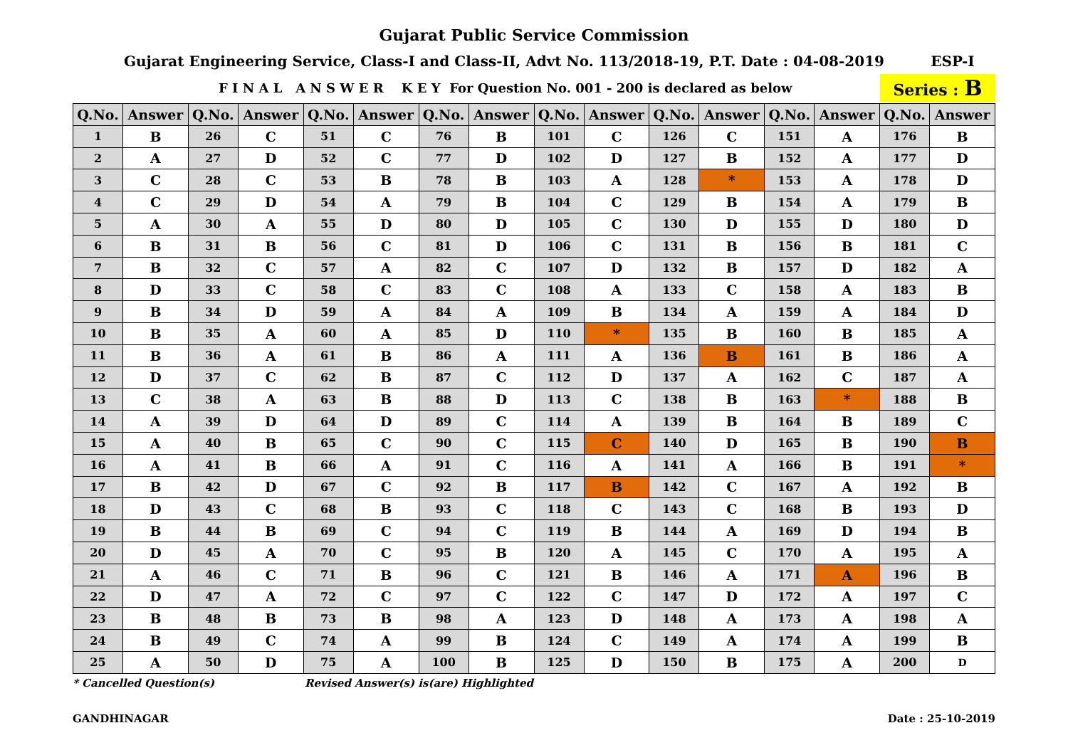Gujarat Public Service Commission
Gujarat Engineering Service, Class-I and Class-II, Advt No. 113/2018-19, P.T. Date : 04-08-2019
ESP-I
F I N A L A N S W E R K E Y For Question No. 001 - 200 is declared as below
Series : B
| Q.No. | Answer | Q.No. | Answer | Q.No. | Answer | Q.No. | Answer | Q.No. | Answer | Q.No. | Answer | Q.No. | Answer | Q.No. | Answer |
| --- | --- | --- | --- | --- | --- | --- | --- | --- | --- | --- | --- | --- | --- | --- | --- |
| 1 | B | 26 | C | 51 | C | 76 | B | 101 | C | 126 | C | 151 | A | 176 | B |
| 2 | A | 27 | D | 52 | C | 77 | D | 102 | D | 127 | B | 152 | A | 177 | D |
| 3 | C | 28 | C | 53 | B | 78 | B | 103 | A | 128 | * | 153 | A | 178 | D |
| 4 | C | 29 | D | 54 | A | 79 | B | 104 | C | 129 | B | 154 | A | 179 | B |
| 5 | A | 30 | A | 55 | D | 80 | D | 105 | C | 130 | D | 155 | D | 180 | D |
| 6 | B | 31 | B | 56 | C | 81 | D | 106 | C | 131 | B | 156 | B | 181 | C |
| 7 | B | 32 | C | 57 | A | 82 | C | 107 | D | 132 | B | 157 | D | 182 | A |
| 8 | D | 33 | C | 58 | C | 83 | C | 108 | A | 133 | C | 158 | A | 183 | B |
| 9 | B | 34 | D | 59 | A | 84 | A | 109 | B | 134 | A | 159 | A | 184 | D |
| 10 | B | 35 | A | 60 | A | 85 | D | 110 | * | 135 | B | 160 | B | 185 | A |
| 11 | B | 36 | A | 61 | B | 86 | A | 111 | A | 136 | B | 161 | B | 186 | A |
| 12 | D | 37 | C | 62 | B | 87 | C | 112 | D | 137 | A | 162 | C | 187 | A |
| 13 | C | 38 | A | 63 | B | 88 | D | 113 | C | 138 | B | 163 | * | 188 | B |
| 14 | A | 39 | D | 64 | D | 89 | C | 114 | A | 139 | B | 164 | B | 189 | C |
| 15 | A | 40 | B | 65 | C | 90 | C | 115 | C | 140 | D | 165 | B | 190 | B |
| 16 | A | 41 | B | 66 | A | 91 | C | 116 | A | 141 | A | 166 | B | 191 | * |
| 17 | B | 42 | D | 67 | C | 92 | B | 117 | B | 142 | C | 167 | A | 192 | B |
| 18 | D | 43 | C | 68 | B | 93 | C | 118 | C | 143 | C | 168 | B | 193 | D |
| 19 | B | 44 | B | 69 | C | 94 | C | 119 | B | 144 | A | 169 | D | 194 | B |
| 20 | D | 45 | A | 70 | C | 95 | B | 120 | A | 145 | C | 170 | A | 195 | A |
| 21 | A | 46 | C | 71 | B | 96 | C | 121 | B | 146 | A | 171 | A | 196 | B |
| 22 | D | 47 | A | 72 | C | 97 | C | 122 | C | 147 | D | 172 | A | 197 | C |
| 23 | B | 48 | B | 73 | B | 98 | A | 123 | D | 148 | A | 173 | A | 198 | A |
| 24 | B | 49 | C | 74 | A | 99 | B | 124 | C | 149 | A | 174 | A | 199 | B |
| 25 | A | 50 | D | 75 | A | 100 | B | 125 | D | 150 | B | 175 | A | 200 | D |
* Cancelled Question(s) Revised Answer(s) is(are) Highlighted
GANDHINAGAR Date : 25-10-2019